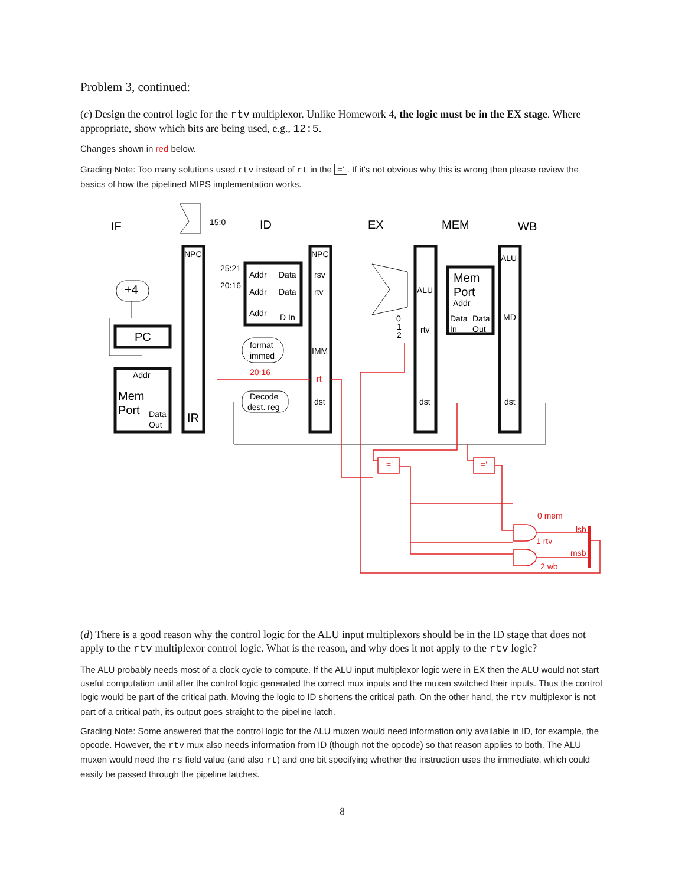Problem 3, continued:
(c) Design the control logic for the rtv multiplexor. Unlike Homework 4, the logic must be in the EX stage. Where appropriate, show which bits are being used, e.g., 12:5.
Changes shown in red below.
Grading Note: Too many solutions used rtv instead of rt in the ='. If it's not obvious why this is wrong then please review the basics of how the pipelined MIPS implementation works.
IF
ID
EX
MEM
WB
PC
+4
Mem
Port
IR
Mem
Port
15:0
NPC
NPC
25:21
20:16
Addr
Data
Addr
Data
Addr
D In
rsv
rtv
IMM
rt
dst
format
immed
20:16
Decode
dest. reg
Addr
Data
Out
ALU
rtv
dst
0
1
2
Addr
Data
Data
In
Out
ALU
MD
dst
='
='
0 mem
1 rtv
2 wb
lsb
msb
(d) There is a good reason why the control logic for the ALU input multiplexors should be in the ID stage that does not apply to the rtv multiplexor control logic. What is the reason, and why does it not apply to the rtv logic?
The ALU probably needs most of a clock cycle to compute. If the ALU input multiplexor logic were in EX then the ALU would not start useful computation until after the control logic generated the correct mux inputs and the muxen switched their inputs. Thus the control logic would be part of the critical path. Moving the logic to ID shortens the critical path. On the other hand, the rtv multiplexor is not part of a critical path, its output goes straight to the pipeline latch.
Grading Note: Some answered that the control logic for the ALU muxen would need information only available in ID, for example, the opcode. However, the rtv mux also needs information from ID (though not the opcode) so that reason applies to both. The ALU muxen would need the rs field value (and also rt) and one bit specifying whether the instruction uses the immediate, which could easily be passed through the pipeline latches.
8